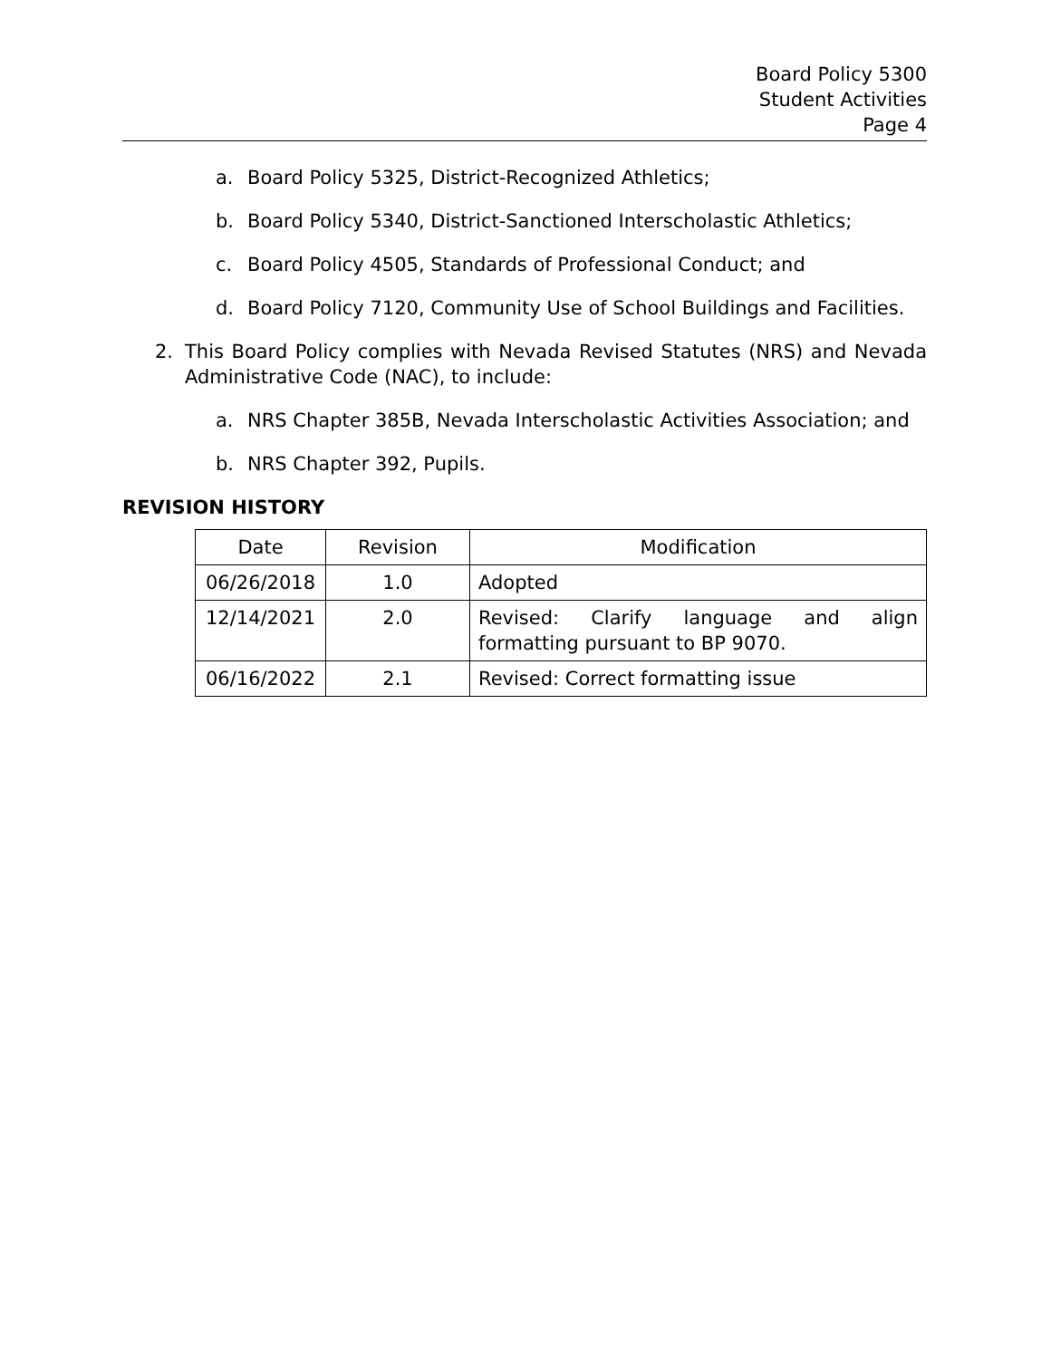Board Policy 5300
Student Activities
Page 4
a. Board Policy 5325, District-Recognized Athletics;
b. Board Policy 5340, District-Sanctioned Interscholastic Athletics;
c. Board Policy 4505, Standards of Professional Conduct; and
d. Board Policy 7120, Community Use of School Buildings and Facilities.
2. This Board Policy complies with Nevada Revised Statutes (NRS) and Nevada Administrative Code (NAC), to include:
a. NRS Chapter 385B, Nevada Interscholastic Activities Association; and
b. NRS Chapter 392, Pupils.
REVISION HISTORY
| Date | Revision | Modification |
| --- | --- | --- |
| 06/26/2018 | 1.0 | Adopted |
| 12/14/2021 | 2.0 | Revised: Clarify language and align formatting pursuant to BP 9070. |
| 06/16/2022 | 2.1 | Revised: Correct formatting issue |